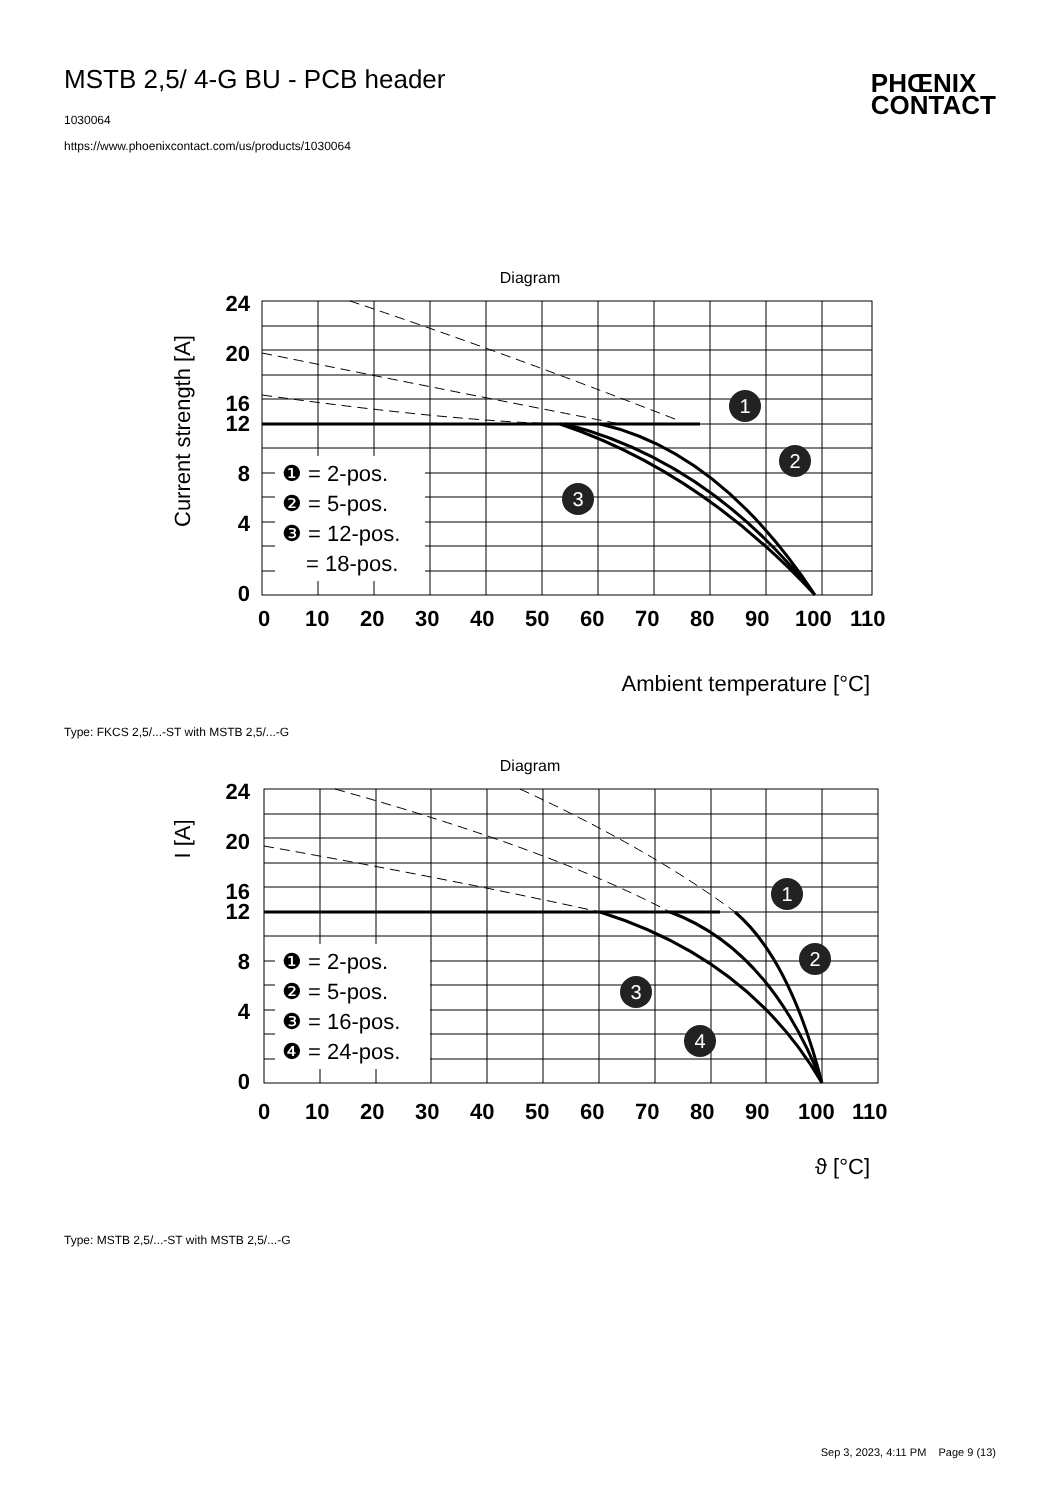MSTB 2,5/ 4-G BU - PCB header
1030064
https://www.phoenixcontact.com/us/products/1030064
PHŒNIX
CONTACT
Diagram
24
20
16
12
8
4
0
0
10
20
30
40
50
60
70
80
90
100
110
Current strength [A]
Ambient temperature [°C]
❶ = 2-pos.
❷ = 5-pos.
❸ = 12-pos.
= 18-pos.
1
2
3
Type: FKCS 2,5/...-ST with MSTB 2,5/...-G
Diagram
24
20
16
12
8
4
0
0
10
20
30
40
50
60
70
80
90
100
110
I [A]
ϑ [°C]
❶ = 2-pos.
❷ = 5-pos.
❸ = 16-pos.
❹ = 24-pos.
1
2
3
4
Type: MSTB 2,5/...-ST with MSTB 2,5/...-G
Sep 3, 2023, 4:11 PM Page 9 (13)